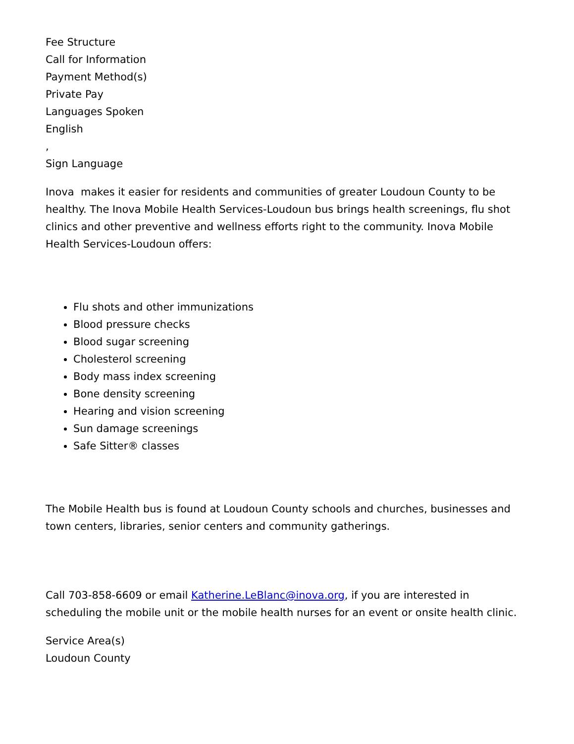Fee Structure
Call for Information
Payment Method(s)
Private Pay
Languages Spoken
English
,
Sign Language
Inova makes it easier for residents and communities of greater Loudoun County to be healthy. The Inova Mobile Health Services-Loudoun bus brings health screenings, flu shot clinics and other preventive and wellness efforts right to the community. Inova Mobile Health Services-Loudoun offers:
Flu shots and other immunizations
Blood pressure checks
Blood sugar screening
Cholesterol screening
Body mass index screening
Bone density screening
Hearing and vision screening
Sun damage screenings
Safe Sitter® classes
The Mobile Health bus is found at Loudoun County schools and churches, businesses and town centers, libraries, senior centers and community gatherings.
Call 703-858-6609 or email Katherine.LeBlanc@inova.org, if you are interested in scheduling the mobile unit or the mobile health nurses for an event or onsite health clinic.
Service Area(s)
Loudoun County